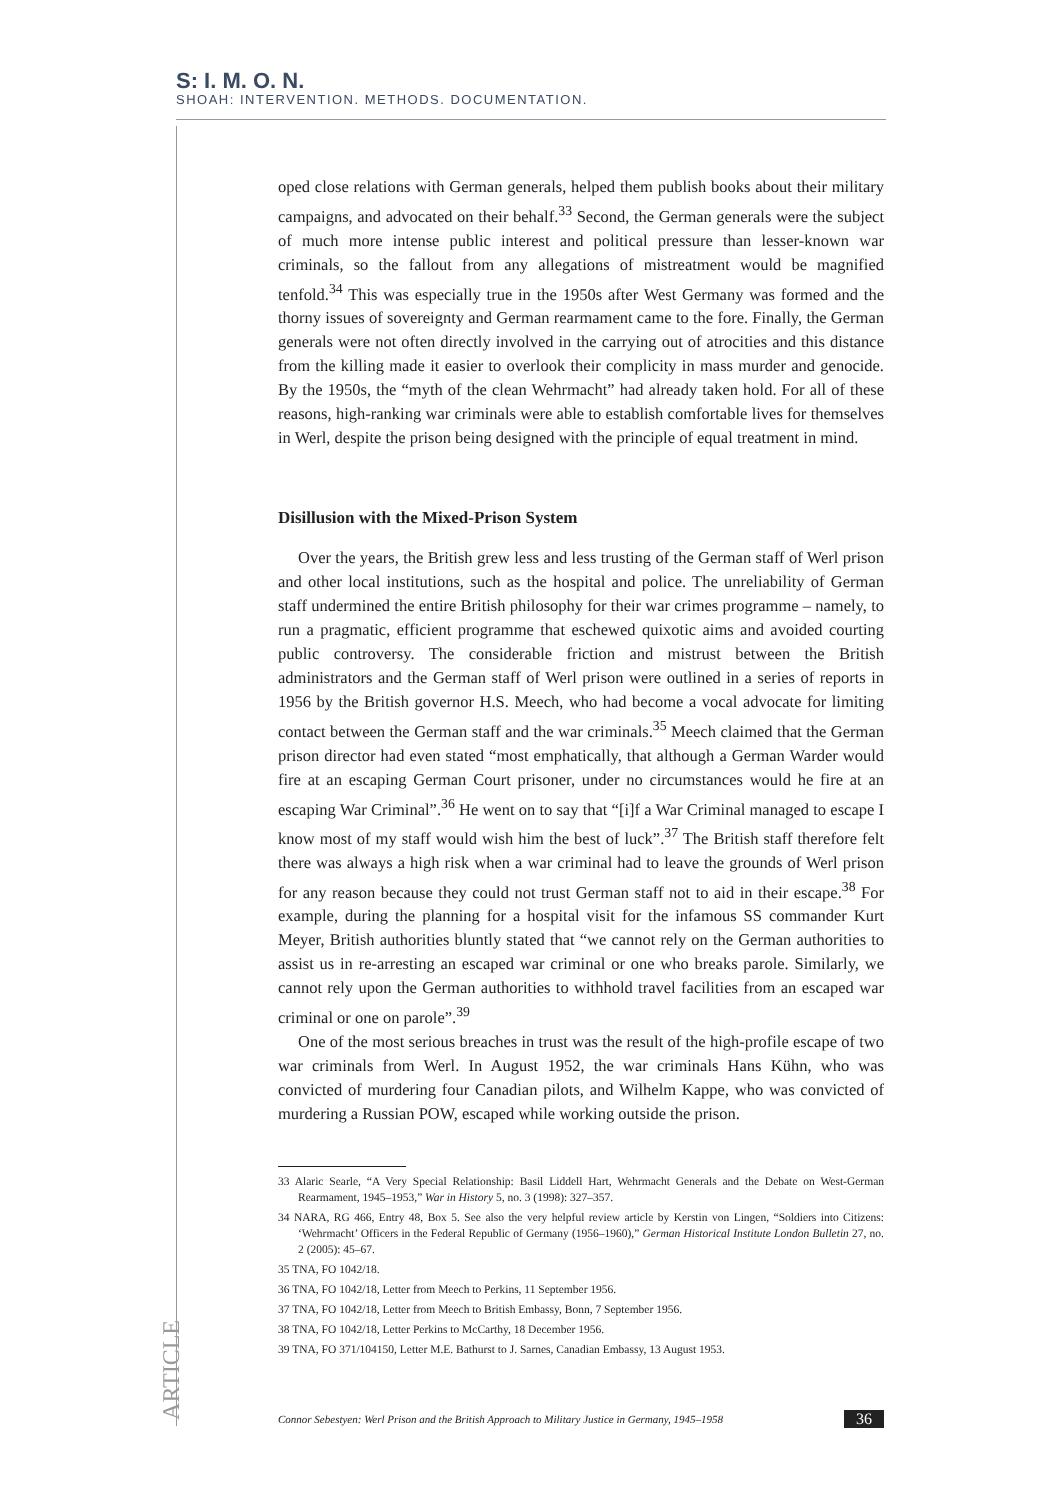S: I. M. O. N.
SHOAH: INTERVENTION. METHODS. DOCUMENTATION.
oped close relations with German generals, helped them publish books about their military campaigns, and advocated on their behalf.<sup>33</sup> Second, the German generals were the subject of much more intense public interest and political pressure than lesser-known war criminals, so the fallout from any allegations of mistreatment would be magnified tenfold.<sup>34</sup> This was especially true in the 1950s after West Germany was formed and the thorny issues of sovereignty and German rearmament came to the fore. Finally, the German generals were not often directly involved in the carrying out of atrocities and this distance from the killing made it easier to overlook their complicity in mass murder and genocide. By the 1950s, the “myth of the clean Wehrmacht” had already taken hold. For all of these reasons, high-ranking war criminals were able to establish comfortable lives for themselves in Werl, despite the prison being designed with the principle of equal treatment in mind.
Disillusion with the Mixed-Prison System
Over the years, the British grew less and less trusting of the German staff of Werl prison and other local institutions, such as the hospital and police. The unreliability of German staff undermined the entire British philosophy for their war crimes programme – namely, to run a pragmatic, efficient programme that eschewed quixotic aims and avoided courting public controversy. The considerable friction and mistrust between the British administrators and the German staff of Werl prison were outlined in a series of reports in 1956 by the British governor H.S. Meech, who had become a vocal advocate for limiting contact between the German staff and the war criminals.<sup>35</sup> Meech claimed that the German prison director had even stated “most emphatically, that although a German Warder would fire at an escaping German Court prisoner, under no circumstances would he fire at an escaping War Criminal”.<sup>36</sup> He went on to say that “[i]f a War Criminal managed to escape I know most of my staff would wish him the best of luck”.<sup>37</sup> The British staff therefore felt there was always a high risk when a war criminal had to leave the grounds of Werl prison for any reason because they could not trust German staff not to aid in their escape.<sup>38</sup> For example, during the planning for a hospital visit for the infamous SS commander Kurt Meyer, British authorities bluntly stated that “we cannot rely on the German authorities to assist us in re-arresting an escaped war criminal or one who breaks parole. Similarly, we cannot rely upon the German authorities to withhold travel facilities from an escaped war criminal or one on parole”.<sup>39</sup>
One of the most serious breaches in trust was the result of the high-profile escape of two war criminals from Werl. In August 1952, the war criminals Hans Kühn, who was convicted of murdering four Canadian pilots, and Wilhelm Kappe, who was convicted of murdering a Russian POW, escaped while working outside the prison.
33 Alaric Searle, “A Very Special Relationship: Basil Liddell Hart, Wehrmacht Generals and the Debate on West-German Rearmament, 1945–1953,” War in History 5, no. 3 (1998): 327–357.
34 NARA, RG 466, Entry 48, Box 5. See also the very helpful review article by Kerstin von Lingen, “Soldiers into Citizens: ‘Wehrmacht’ Officers in the Federal Republic of Germany (1956–1960),” German Historical Institute London Bulletin 27, no. 2 (2005): 45–67.
35 TNA, FO 1042/18.
36 TNA, FO 1042/18, Letter from Meech to Perkins, 11 September 1956.
37 TNA, FO 1042/18, Letter from Meech to British Embassy, Bonn, 7 September 1956.
38 TNA, FO 1042/18, Letter Perkins to McCarthy, 18 December 1956.
39 TNA, FO 371/104150, Letter M.E. Bathurst to J. Sarnes, Canadian Embassy, 13 August 1953.
ARTICLE
Connor Sebestyen: Werl Prison and the British Approach to Military Justice in Germany, 1945–1958 36